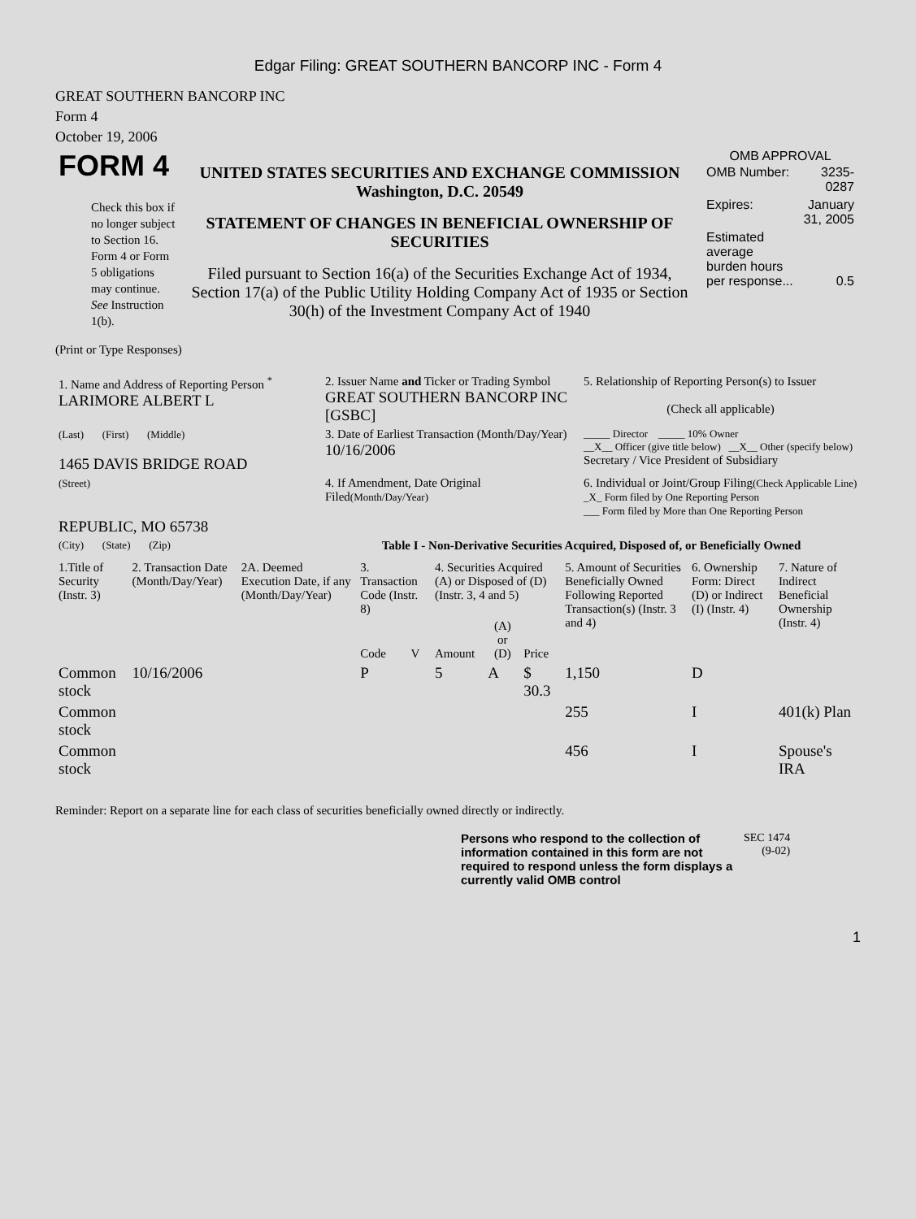Edgar Filing: GREAT SOUTHERN BANCORP INC - Form 4
GREAT SOUTHERN BANCORP INC
Form 4
October 19, 2006
| FORM 4 Check this box if no longer subject to Section 16. Form 4 or Form 5 obligations may continue. See Instruction 1(b). | UNITED STATES SECURITIES AND EXCHANGE COMMISSION Washington, D.C. 20549 STATEMENT OF CHANGES IN BENEFICIAL OWNERSHIP OF SECURITIES Filed pursuant to Section 16(a) of the Securities Exchange Act of 1934, Section 17(a) of the Public Utility Holding Company Act of 1935 or Section 30(h) of the Investment Company Act of 1940 | OMB APPROVAL / OMB Number: / 3235-0287 / / Expires: / January 31, 2005 / / Estimated average burden hours per response... / 0.5 / |
(Print or Type Responses)
| 1. Name and Address of Reporting Person <sup>*</sup> LARIMORE ALBERT L | 2. Issuer Name and Ticker or Trading Symbol GREAT SOUTHERN BANCORP INC [GSBC] | 5. Relationship of Reporting Person(s) to Issuer (Check all applicable) |
| (Last) (First) (Middle) 1465 DAVIS BRIDGE ROAD | 3. Date of Earliest Transaction (Month/Day/Year) 10/16/2006 | _____ Director _____ 10% Owner __X__ Officer (give title below) __X__ Other (specify below) Secretary / Vice President of Subsidiary |
| (Street) REPUBLIC, MO 65738 | 4. If Amendment, Date Original Filed (Month/Day/Year) | 6. Individual or Joint/Group Filing (Check Applicable Line) _X_ Form filed by One Reporting Person ___ Form filed by More than One Reporting Person |
| (City) (State) (Zip) | Table I - Non-Derivative Securities Acquired, Disposed of, or Beneficially Owned | |
| 1.Title of Security (Instr. 3) | 2. Transaction Date (Month/Day/Year) | 2A. Deemed Execution Date, if any (Month/Day/Year) | 3. Transaction Code (Instr. 8) | | 4. Securities Acquired (A) or Disposed of (D) (Instr. 3, 4 and 5) | | | 5. Amount of Securities Beneficially Owned Following Reported Transaction(s) (Instr. 3 and 4) | 6. Ownership Form: Direct (D) or Indirect (I) (Instr. 4) | 7. Nature of Indirect Beneficial Ownership (Instr. 4) |
| | | | Code | V | Amount | (A) or (D) | Price | | | |
| Common stock | 10/16/2006 | | P | | 5 | A | $ 30.3 | 1,150 | D | |
| Common stock | | | | | | | | 255 | I | 401(k) Plan |
| Common stock | | | | | | | | 456 | I | Spouse's IRA |
Reminder: Report on a separate line for each class of securities beneficially owned directly or indirectly.
| Persons who respond to the collection of information contained in this form are not required to respond unless the form displays a currently valid OMB control | SEC 1474 (9-02) |
1